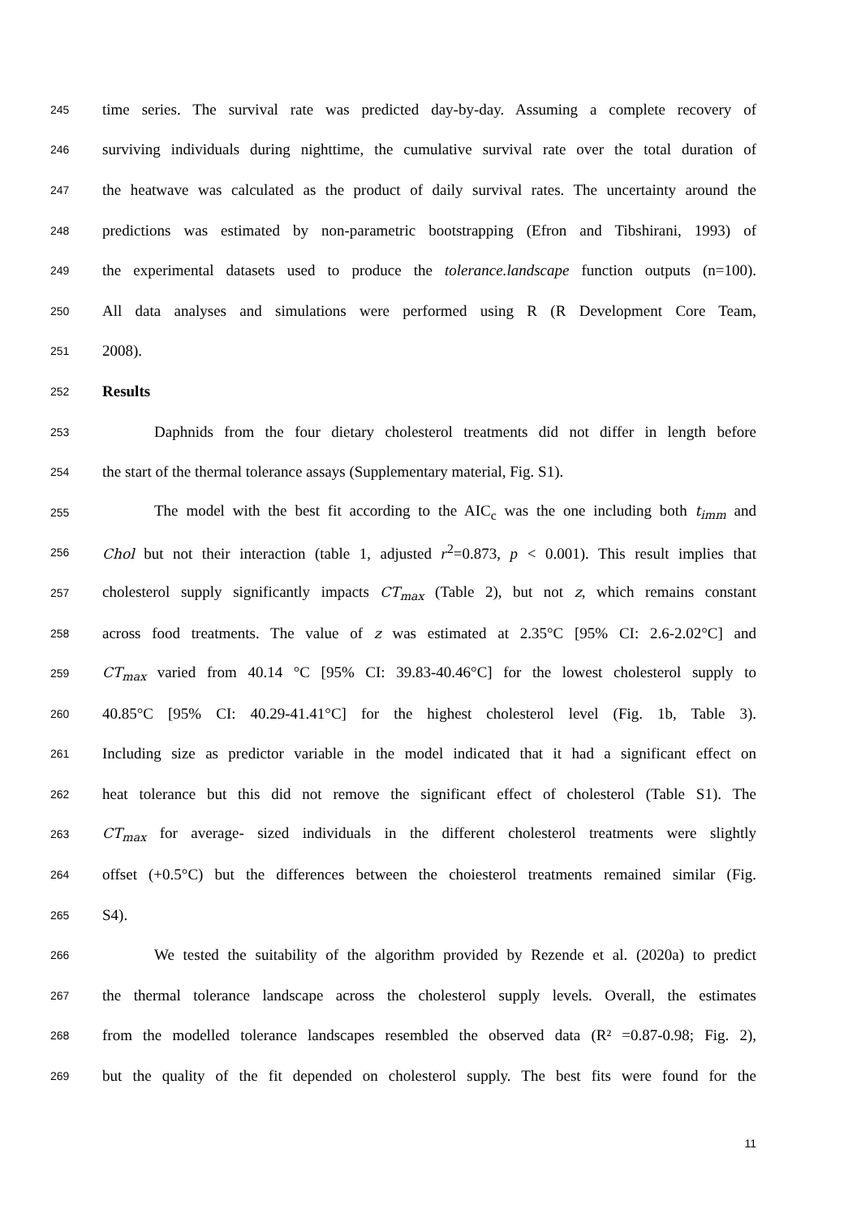245 time series. The survival rate was predicted day-by-day. Assuming a complete recovery of
246 surviving individuals during nighttime, the cumulative survival rate over the total duration of
247 the heatwave was calculated as the product of daily survival rates. The uncertainty around the
248 predictions was estimated by non-parametric bootstrapping (Efron and Tibshirani, 1993) of
249 the experimental datasets used to produce the tolerance.landscape function outputs (n=100).
250 All data analyses and simulations were performed using R (R Development Core Team,
251 2008).
252 Results
253 Daphnids from the four dietary cholesterol treatments did not differ in length before
254 the start of the thermal tolerance assays (Supplementary material, Fig. S1).
255 The model with the best fit according to the AIC<sub>c</sub> was the one including both t<sub>imm</sub> and
256 Chol but not their interaction (table 1, adjusted r<sup>2</sup>=0.873, p < 0.001). This result implies that
257 cholesterol supply significantly impacts CT<sub>max</sub> (Table 2), but not z, which remains constant
258 across food treatments. The value of z was estimated at 2.35°C [95% CI: 2.6-2.02°C] and
259 CT<sub>max</sub> varied from 40.14 °C [95% CI: 39.83-40.46°C] for the lowest cholesterol supply to
260 40.85°C [95% CI: 40.29-41.41°C] for the highest cholesterol level (Fig. 1b, Table 3).
261 Including size as predictor variable in the model indicated that it had a significant effect on
262 heat tolerance but this did not remove the significant effect of cholesterol (Table S1). The
263 CT<sub>max</sub> for average- sized individuals in the different cholesterol treatments were slightly
264 offset (+0.5°C) but the differences between the choiesterol treatments remained similar (Fig.
265 S4).
266 We tested the suitability of the algorithm provided by Rezende et al. (2020a) to predict
267 the thermal tolerance landscape across the cholesterol supply levels. Overall, the estimates
268 from the modelled tolerance landscapes resembled the observed data (R² =0.87-0.98; Fig. 2),
269 but the quality of the fit depended on cholesterol supply. The best fits were found for the
11